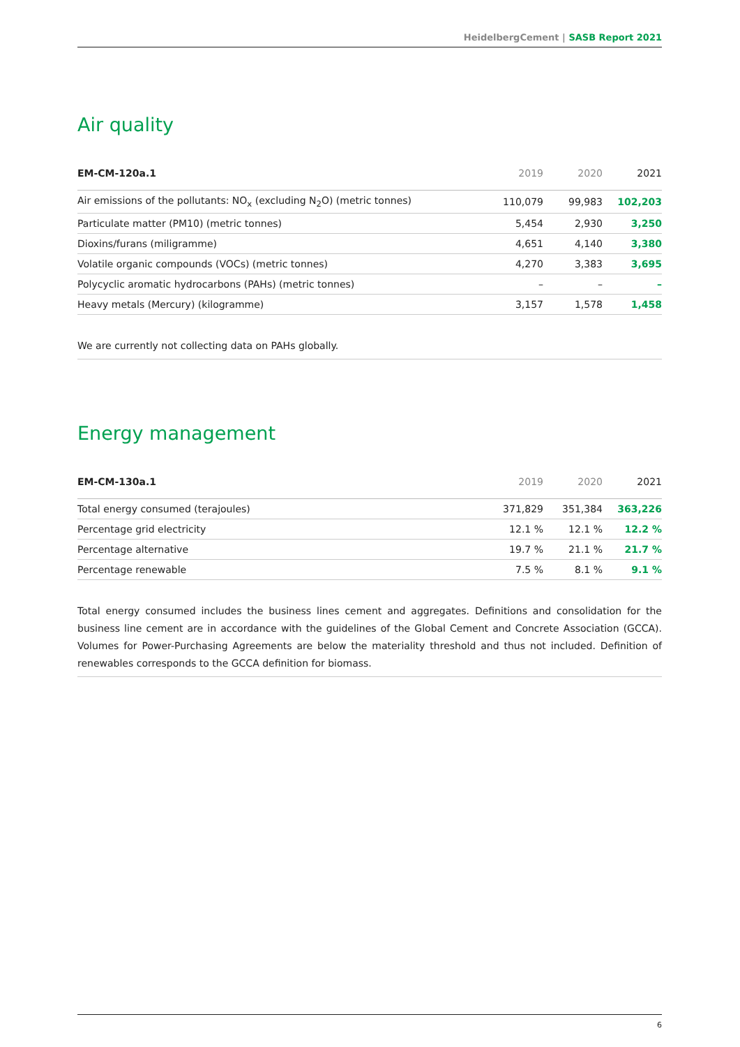HeidelbergCement | SASB Report 2021
Air quality
| EM-CM-120a.1 | 2019 | 2020 | 2021 |
| --- | --- | --- | --- |
| Air emissions of the pollutants: NO<sub>x</sub> (excluding N<sub>2</sub>O) (metric tonnes) | 110,079 | 99,983 | 102,203 |
| Particulate matter (PM10) (metric tonnes) | 5,454 | 2,930 | 3,250 |
| Dioxins/furans (miligramme) | 4,651 | 4,140 | 3,380 |
| Volatile organic compounds (VOCs) (metric tonnes) | 4,270 | 3,383 | 3,695 |
| Polycyclic aromatic hydrocarbons (PAHs) (metric tonnes) | – | – | – |
| Heavy metals (Mercury) (kilogramme) | 3,157 | 1,578 | 1,458 |
We are currently not collecting data on PAHs globally.
Energy management
| EM-CM-130a.1 | 2019 | 2020 | 2021 |
| --- | --- | --- | --- |
| Total energy consumed (terajoules) | 371,829 | 351,384 | 363,226 |
| Percentage grid electricity | 12.1 % | 12.1 % | 12.2 % |
| Percentage alternative | 19.7 % | 21.1 % | 21.7 % |
| Percentage renewable | 7.5 % | 8.1 % | 9.1 % |
Total energy consumed includes the business lines cement and aggregates. Definitions and consolidation for the business line cement are in accordance with the guidelines of the Global Cement and Concrete Association (GCCA). Volumes for Power-Purchasing Agreements are below the materiality threshold and thus not included. Definition of renewables corresponds to the GCCA definition for biomass.
6